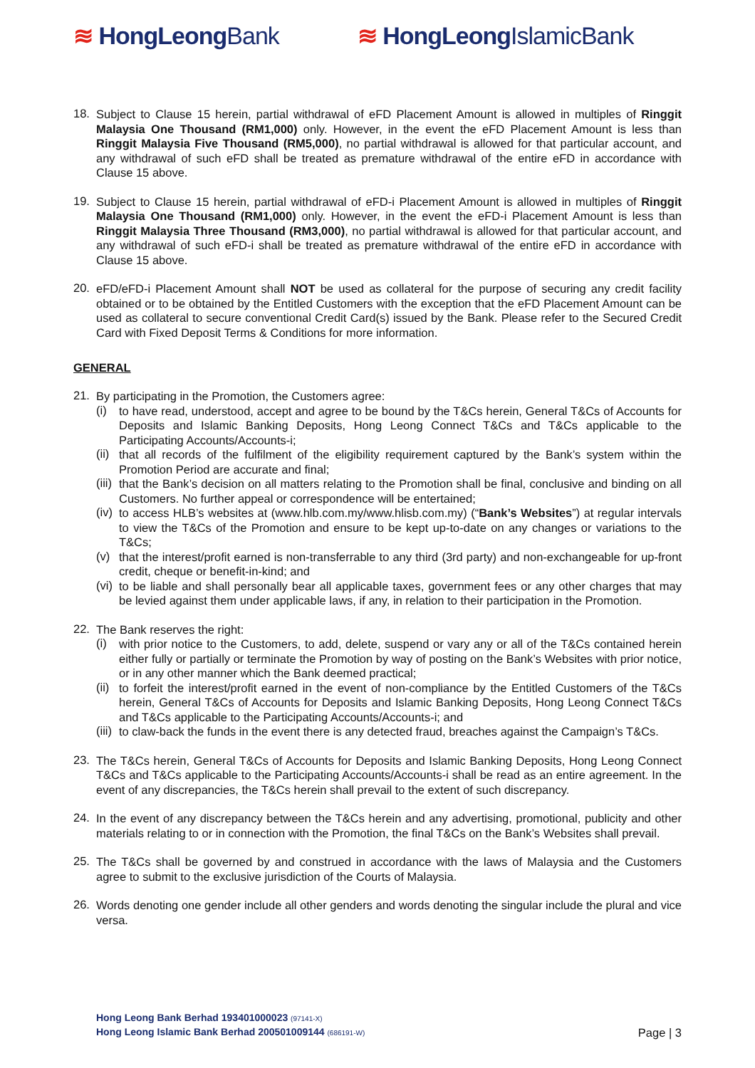≋ HongLeongBank ≋ HongLeongIslamicBank
18.
Subject to Clause 15 herein, partial withdrawal of eFD Placement Amount is allowed in multiples of Ringgit Malaysia One Thousand (RM1,000) only. However, in the event the eFD Placement Amount is less than Ringgit Malaysia Five Thousand (RM5,000), no partial withdrawal is allowed for that particular account, and any withdrawal of such eFD shall be treated as premature withdrawal of the entire eFD in accordance with Clause 15 above.
19.
Subject to Clause 15 herein, partial withdrawal of eFD-i Placement Amount is allowed in multiples of Ringgit Malaysia One Thousand (RM1,000) only. However, in the event the eFD-i Placement Amount is less than Ringgit Malaysia Three Thousand (RM3,000), no partial withdrawal is allowed for that particular account, and any withdrawal of such eFD-i shall be treated as premature withdrawal of the entire eFD in accordance with Clause 15 above.
20.
eFD/eFD-i Placement Amount shall NOT be used as collateral for the purpose of securing any credit facility obtained or to be obtained by the Entitled Customers with the exception that the eFD Placement Amount can be used as collateral to secure conventional Credit Card(s) issued by the Bank. Please refer to the Secured Credit Card with Fixed Deposit Terms & Conditions for more information.
GENERAL
21.
By participating in the Promotion, the Customers agree:
(i)
to have read, understood, accept and agree to be bound by the T&Cs herein, General T&Cs of Accounts for Deposits and Islamic Banking Deposits, Hong Leong Connect T&Cs and T&Cs applicable to the Participating Accounts/Accounts-i;
(ii)
that all records of the fulfilment of the eligibility requirement captured by the Bank’s system within the Promotion Period are accurate and final;
(iii)
that the Bank’s decision on all matters relating to the Promotion shall be final, conclusive and binding on all Customers. No further appeal or correspondence will be entertained;
(iv)
to access HLB’s websites at (www.hlb.com.my/www.hlisb.com.my) (“Bank’s Websites”) at regular intervals to view the T&Cs of the Promotion and ensure to be kept up-to-date on any changes or variations to the T&Cs;
(v)
that the interest/profit earned is non-transferrable to any third (3rd party) and non-exchangeable for up-front credit, cheque or benefit-in-kind; and
(vi)
to be liable and shall personally bear all applicable taxes, government fees or any other charges that may be levied against them under applicable laws, if any, in relation to their participation in the Promotion.
22.
The Bank reserves the right:
(i)
with prior notice to the Customers, to add, delete, suspend or vary any or all of the T&Cs contained herein either fully or partially or terminate the Promotion by way of posting on the Bank’s Websites with prior notice, or in any other manner which the Bank deemed practical;
(ii)
to forfeit the interest/profit earned in the event of non-compliance by the Entitled Customers of the T&Cs herein, General T&Cs of Accounts for Deposits and Islamic Banking Deposits, Hong Leong Connect T&Cs and T&Cs applicable to the Participating Accounts/Accounts-i; and
(iii)
to claw-back the funds in the event there is any detected fraud, breaches against the Campaign’s T&Cs.
23.
The T&Cs herein, General T&Cs of Accounts for Deposits and Islamic Banking Deposits, Hong Leong Connect T&Cs and T&Cs applicable to the Participating Accounts/Accounts-i shall be read as an entire agreement. In the event of any discrepancies, the T&Cs herein shall prevail to the extent of such discrepancy.
24.
In the event of any discrepancy between the T&Cs herein and any advertising, promotional, publicity and other materials relating to or in connection with the Promotion, the final T&Cs on the Bank’s Websites shall prevail.
25.
The T&Cs shall be governed by and construed in accordance with the laws of Malaysia and the Customers agree to submit to the exclusive jurisdiction of the Courts of Malaysia.
26.
Words denoting one gender include all other genders and words denoting the singular include the plural and vice versa.
Hong Leong Bank Berhad 193401000023 (97141-X)
Hong Leong Islamic Bank Berhad 200501009144 (686191-W)
Page | 3